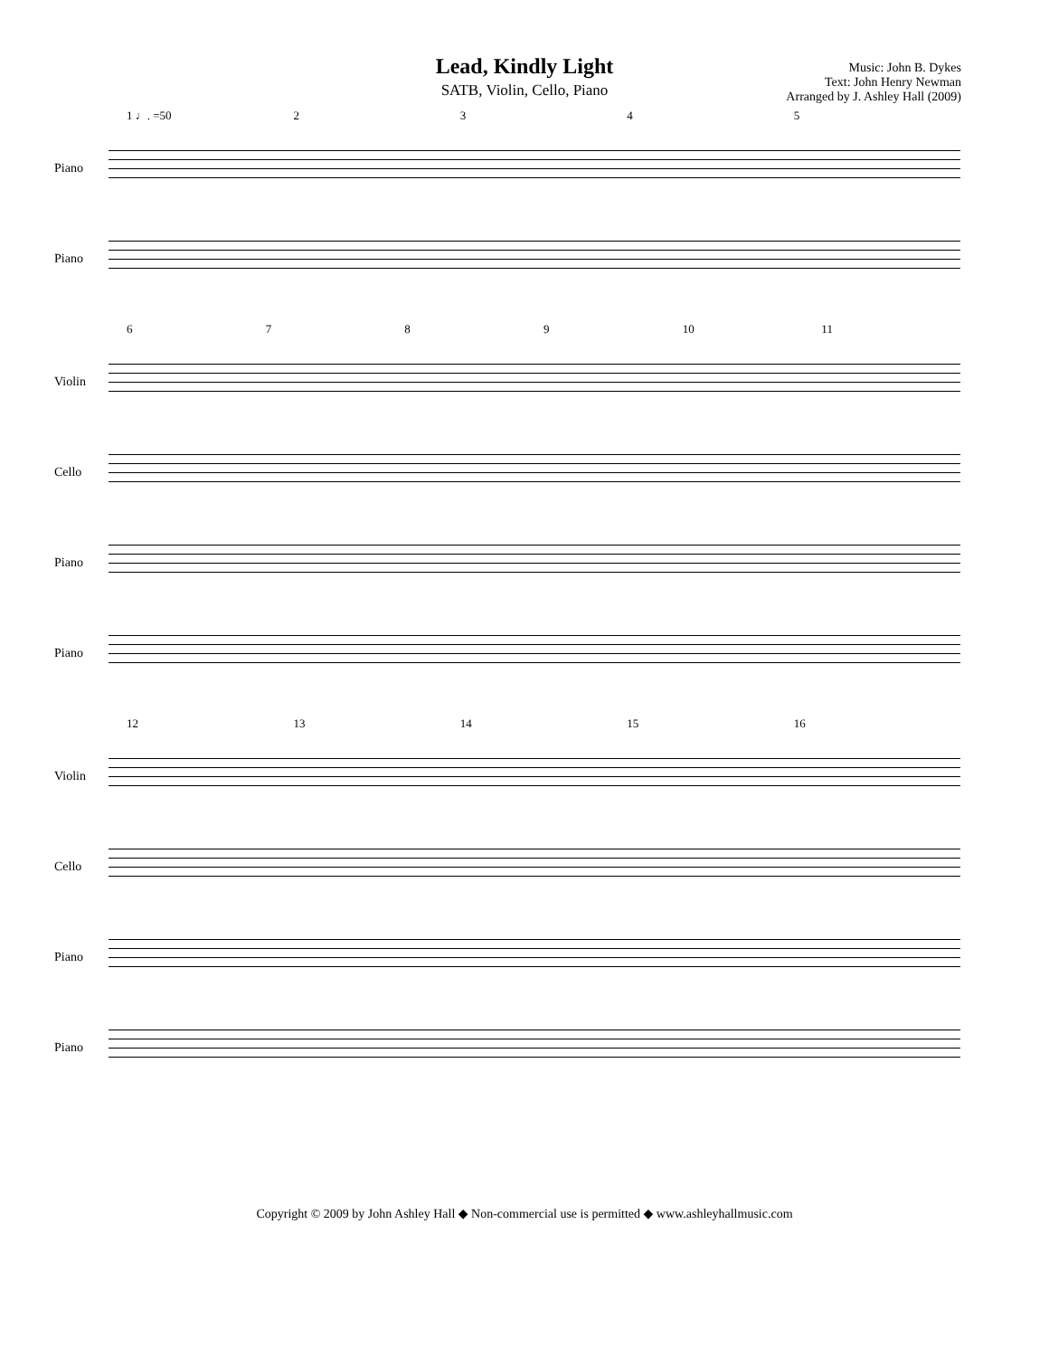Lead, Kindly Light
SATB, Violin, Cello, Piano
Music: John B. Dykes
Text: John Henry Newman
Arranged by J. Ashley Hall (2009)
1 ♩. =50 2345
Piano
Piano
6789 10 11
Violin
Cello
Piano
Piano
12 13 14 15 16
Violin
Cello
Piano
Piano
Copyright © 2009 by John Ashley Hall ◆ Non-commercial use is permitted ◆ www.ashleyhallmusic.com